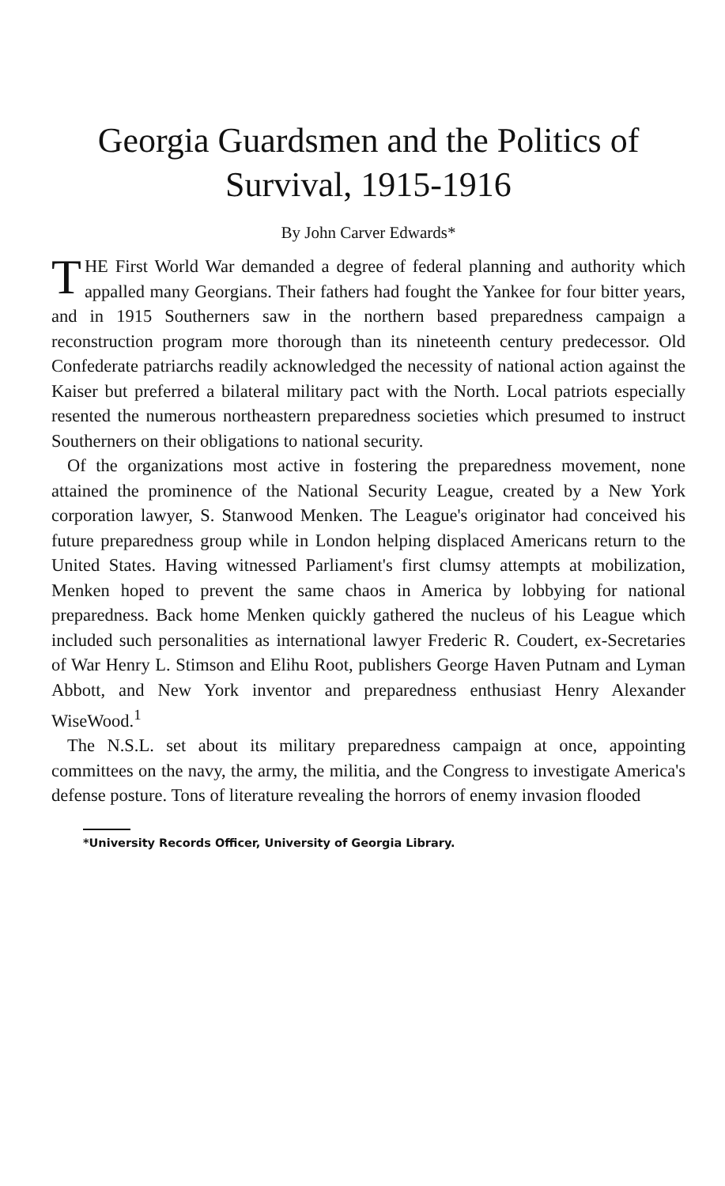Georgia Guardsmen and the Politics of
Survival, 1915-1916
By John Carver Edwards*
THE First World War demanded a degree of federal planning and authority which appalled many Georgians. Their fathers had fought the Yankee for four bitter years, and in 1915 Southerners saw in the northern based preparedness campaign a reconstruction program more thorough than its nineteenth century predecessor. Old Confederate patriarchs readily acknowledged the necessity of national action against the Kaiser but preferred a bilateral military pact with the North. Local patriots especially resented the numerous northeastern preparedness societies which presumed to instruct Southerners on their obligations to national security.
Of the organizations most active in fostering the preparedness movement, none attained the prominence of the National Security League, created by a New York corporation lawyer, S. Stanwood Menken. The League's originator had conceived his future preparedness group while in London helping displaced Americans return to the United States. Having witnessed Parliament's first clumsy attempts at mobilization, Menken hoped to prevent the same chaos in America by lobbying for national preparedness. Back home Menken quickly gathered the nucleus of his League which included such personalities as international lawyer Frederic R. Coudert, ex-Secretaries of War Henry L. Stimson and Elihu Root, publishers George Haven Putnam and Lyman Abbott, and New York inventor and preparedness enthusiast Henry Alexander WiseWood.<sup>1</sup>
The N.S.L. set about its military preparedness campaign at once, appointing committees on the navy, the army, the militia, and the Congress to investigate America's defense posture. Tons of literature revealing the horrors of enemy invasion flooded
*University Records Officer, University of Georgia Library.